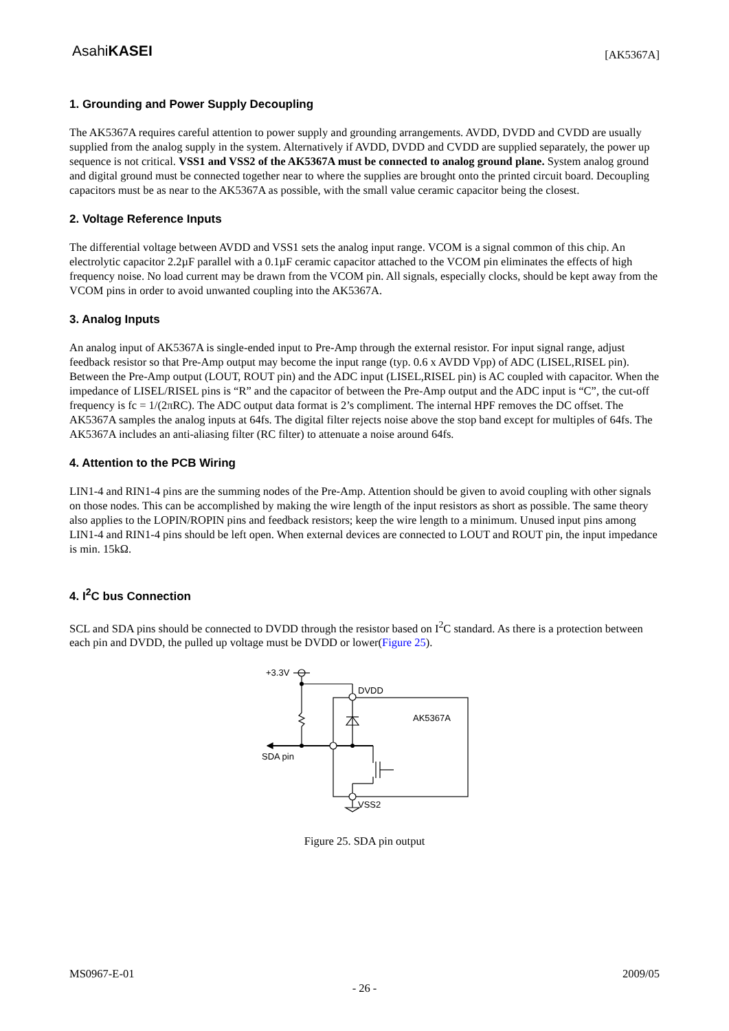AsahiKASEI
[AK5367A]
1. Grounding and Power Supply Decoupling
The AK5367A requires careful attention to power supply and grounding arrangements. AVDD, DVDD and CVDD are usually supplied from the analog supply in the system. Alternatively if AVDD, DVDD and CVDD are supplied separately, the power up sequence is not critical. VSS1 and VSS2 of the AK5367A must be connected to analog ground plane. System analog ground and digital ground must be connected together near to where the supplies are brought onto the printed circuit board. Decoupling capacitors must be as near to the AK5367A as possible, with the small value ceramic capacitor being the closest.
2. Voltage Reference Inputs
The differential voltage between AVDD and VSS1 sets the analog input range. VCOM is a signal common of this chip. An electrolytic capacitor 2.2µF parallel with a 0.1µF ceramic capacitor attached to the VCOM pin eliminates the effects of high frequency noise. No load current may be drawn from the VCOM pin. All signals, especially clocks, should be kept away from the VCOM pins in order to avoid unwanted coupling into the AK5367A.
3. Analog Inputs
An analog input of AK5367A is single-ended input to Pre-Amp through the external resistor. For input signal range, adjust feedback resistor so that Pre-Amp output may become the input range (typ. 0.6 x AVDD Vpp) of ADC (LISEL,RISEL pin). Between the Pre-Amp output (LOUT, ROUT pin) and the ADC input (LISEL,RISEL pin) is AC coupled with capacitor. When the impedance of LISEL/RISEL pins is “R” and the capacitor of between the Pre-Amp output and the ADC input is “C”, the cut-off frequency is fc = 1/(2πRC). The ADC output data format is 2’s compliment. The internal HPF removes the DC offset. The AK5367A samples the analog inputs at 64fs. The digital filter rejects noise above the stop band except for multiples of 64fs. The AK5367A includes an anti-aliasing filter (RC filter) to attenuate a noise around 64fs.
4. Attention to the PCB Wiring
LIN1-4 and RIN1-4 pins are the summing nodes of the Pre-Amp. Attention should be given to avoid coupling with other signals on those nodes. This can be accomplished by making the wire length of the input resistors as short as possible. The same theory also applies to the LOPIN/ROPIN pins and feedback resistors; keep the wire length to a minimum. Unused input pins among LIN1-4 and RIN1-4 pins should be left open. When external devices are connected to LOUT and ROUT pin, the input impedance is min. 15kΩ.
4. I<sup>2</sup>C bus Connection
SCL and SDA pins should be connected to DVDD through the resistor based on I<sup>2</sup>C standard. As there is a protection between each pin and DVDD, the pulled up voltage must be DVDD or lower(Figure 25).
+3.3V
DVDD
AK5367A
SDA pin
VSS2
Figure 25. SDA pin output
MS0967-E-01 2009/05
- 26 -